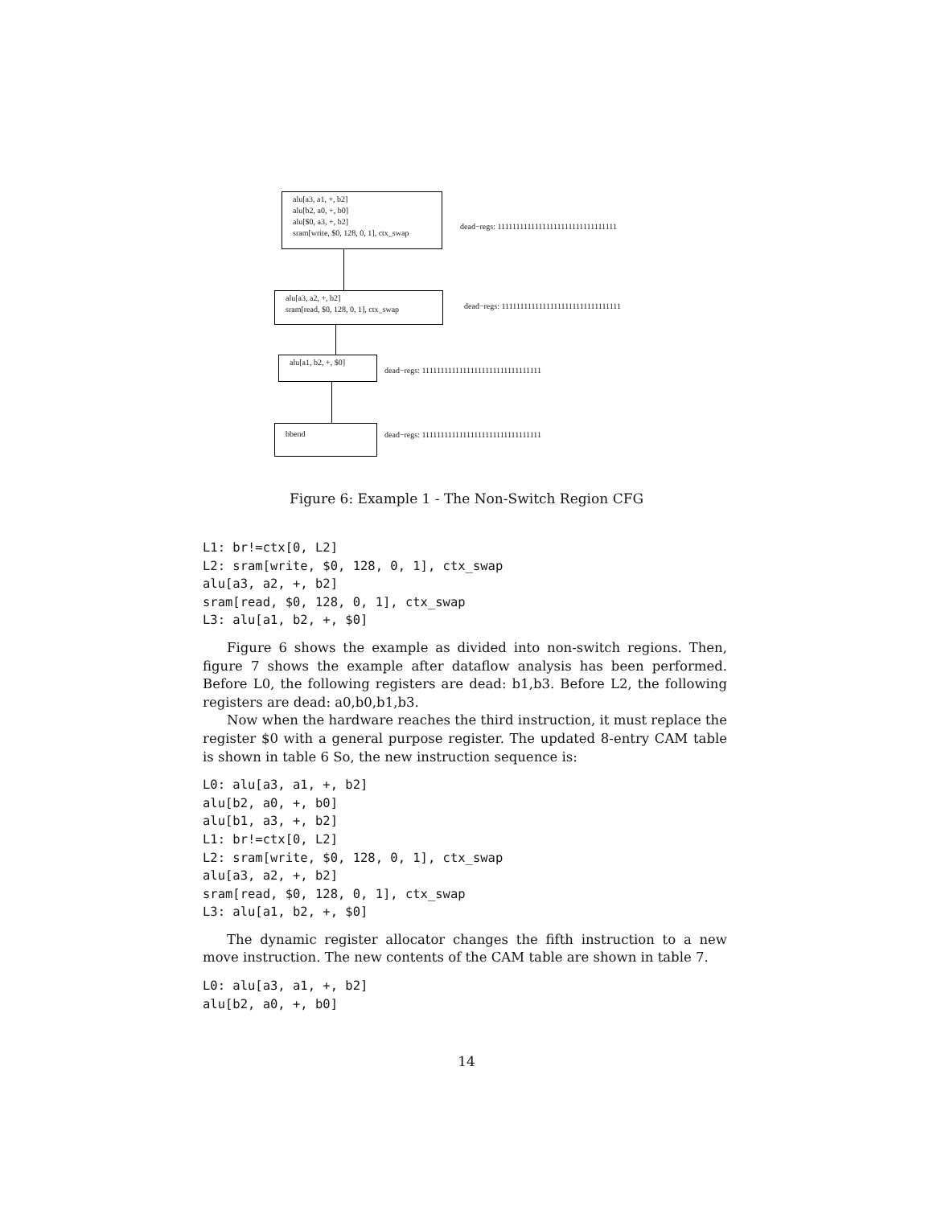alu[a3, a1, +, b2]
alu[b2, a0, +, b0]
alu[$0, a3, +, b2]
sram[write, $0, 128, 0, 1], ctx_swap
dead−regs: 11111111111111111111111111111111
alu[a3, a2, +, b2]
sram[read, $0, 128, 0, 1], ctx_swap
dead−regs: 11111111111111111111111111111111
alu[a1, b2, +, $0]
dead−regs: 11111111111111111111111111111111
bbend
dead−regs: 11111111111111111111111111111111
Figure 6: Example 1 - The Non-Switch Region CFG
L1: br!=ctx[0, L2]
L2: sram[write, $0, 128, 0, 1], ctx_swap
alu[a3, a2, +, b2]
sram[read, $0, 128, 0, 1], ctx_swap
L3: alu[a1, b2, +, $0]
Figure 6 shows the example as divided into non-switch regions. Then, figure 7 shows the example after dataflow analysis has been performed. Before L0, the following registers are dead: b1,b3. Before L2, the following registers are dead: a0,b0,b1,b3.
Now when the hardware reaches the third instruction, it must replace the register $0 with a general purpose register. The updated 8-entry CAM table is shown in table 6 So, the new instruction sequence is:
L0: alu[a3, a1, +, b2]
alu[b2, a0, +, b0]
alu[b1, a3, +, b2]
L1: br!=ctx[0, L2]
L2: sram[write, $0, 128, 0, 1], ctx_swap
alu[a3, a2, +, b2]
sram[read, $0, 128, 0, 1], ctx_swap
L3: alu[a1, b2, +, $0]
The dynamic register allocator changes the fifth instruction to a new move instruction. The new contents of the CAM table are shown in table 7.
L0: alu[a3, a1, +, b2]
alu[b2, a0, +, b0]
14